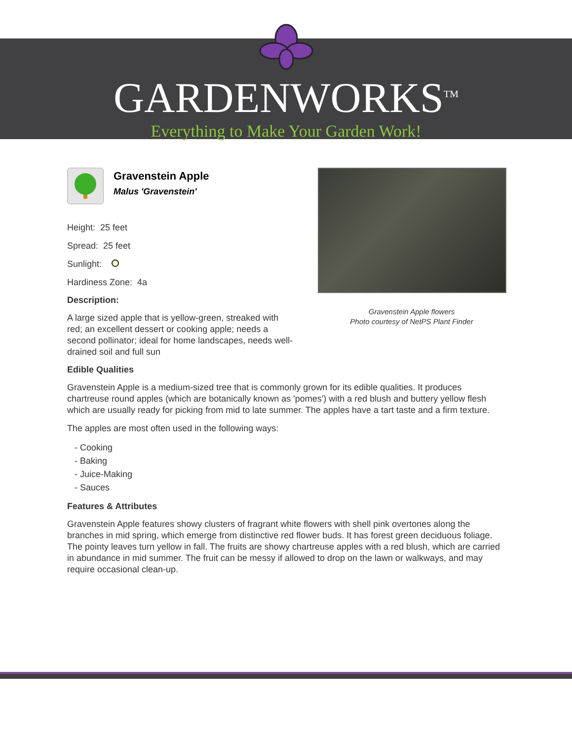GARDENWORKS<sup>TM</sup>
Everything to Make Your Garden Work!
Gravenstein Apple flowers
Photo courtesy of NetPS Plant Finder
Gravenstein Apple
Malus 'Gravenstein'
Height: 25 feet
Spread: 25 feet
Sunlight:
Hardiness Zone: 4a
Description:
A large sized apple that is yellow-green, streaked with red; an excellent dessert or cooking apple; needs a second pollinator; ideal for home landscapes, needs well-drained soil and full sun
Edible Qualities
Gravenstein Apple is a medium-sized tree that is commonly grown for its edible qualities. It produces chartreuse round apples (which are botanically known as 'pomes') with a red blush and buttery yellow flesh which are usually ready for picking from mid to late summer. The apples have a tart taste and a firm texture.
The apples are most often used in the following ways:
- Cooking
- Baking
- Juice-Making
- Sauces
Features & Attributes
Gravenstein Apple features showy clusters of fragrant white flowers with shell pink overtones along the branches in mid spring, which emerge from distinctive red flower buds. It has forest green deciduous foliage. The pointy leaves turn yellow in fall. The fruits are showy chartreuse apples with a red blush, which are carried in abundance in mid summer. The fruit can be messy if allowed to drop on the lawn or walkways, and may require occasional clean-up.